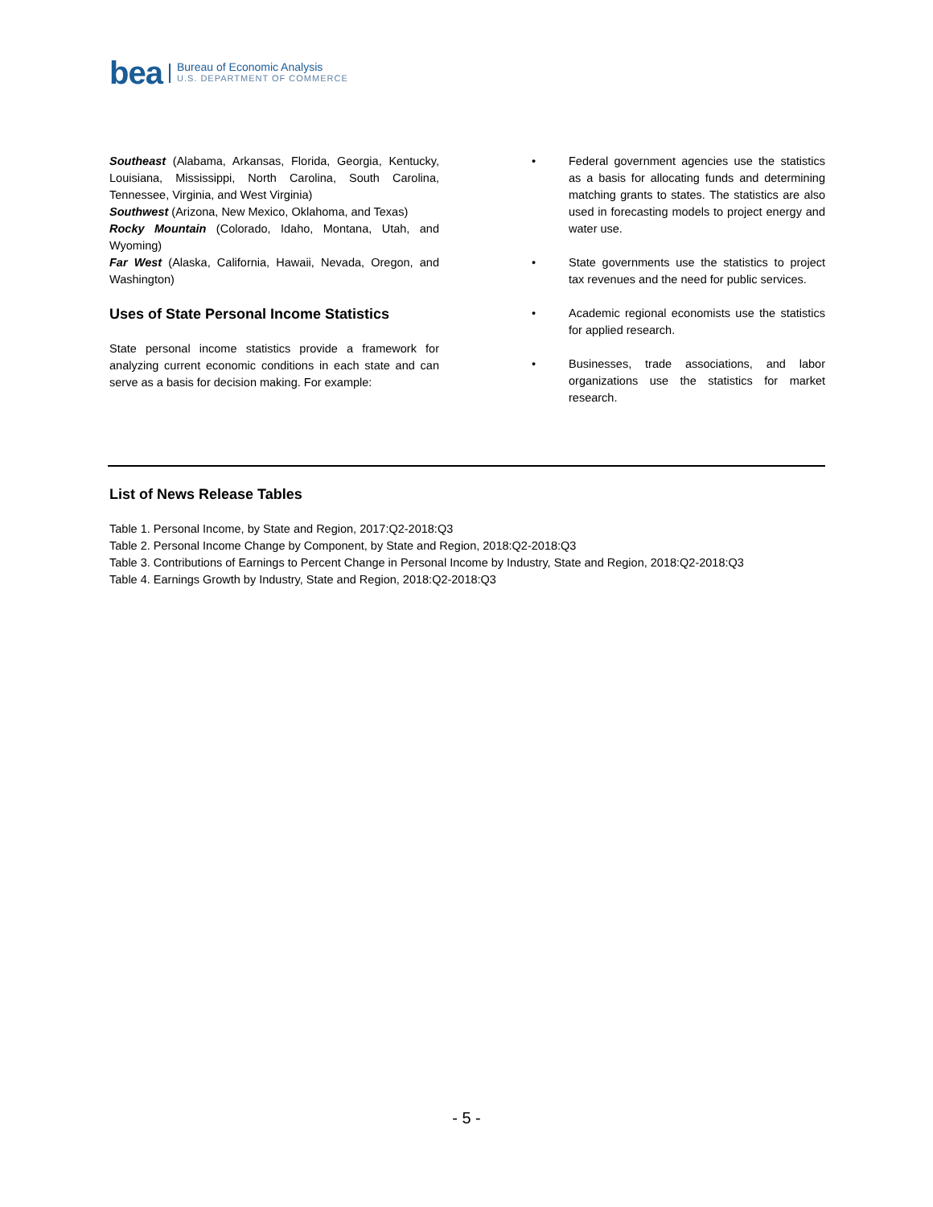bea Bureau of Economic Analysis
U.S. DEPARTMENT OF COMMERCE
Southeast (Alabama, Arkansas, Florida, Georgia, Kentucky, Louisiana, Mississippi, North Carolina, South Carolina, Tennessee, Virginia, and West Virginia)
Southwest (Arizona, New Mexico, Oklahoma, and Texas)
Rocky Mountain (Colorado, Idaho, Montana, Utah, and Wyoming)
Far West (Alaska, California, Hawaii, Nevada, Oregon, and Washington)
Uses of State Personal Income Statistics
State personal income statistics provide a framework for analyzing current economic conditions in each state and can serve as a basis for decision making. For example:
• Federal government agencies use the statistics as a basis for allocating funds and determining matching grants to states. The statistics are also used in forecasting models to project energy and water use.
• State governments use the statistics to project tax revenues and the need for public services.
• Academic regional economists use the statistics for applied research.
• Businesses, trade associations, and labor organizations use the statistics for market research.
List of News Release Tables
Table 1. Personal Income, by State and Region, 2017:Q2-2018:Q3
Table 2. Personal Income Change by Component, by State and Region, 2018:Q2-2018:Q3
Table 3. Contributions of Earnings to Percent Change in Personal Income by Industry, State and Region, 2018:Q2-2018:Q3
Table 4. Earnings Growth by Industry, State and Region, 2018:Q2-2018:Q3
- 5 -